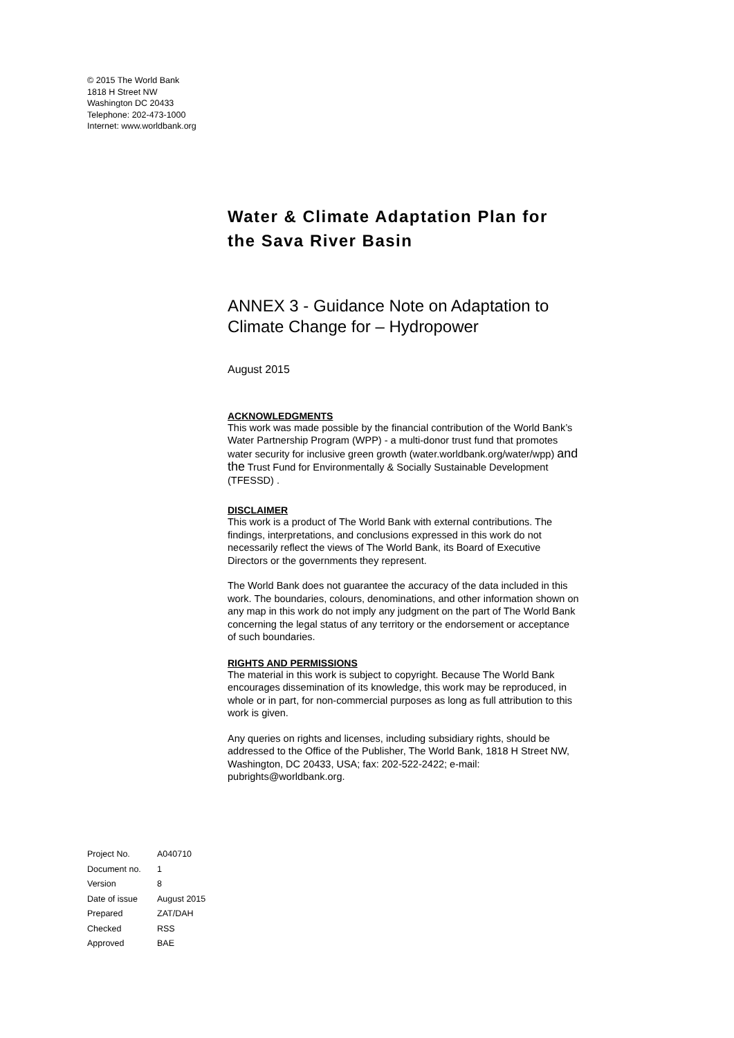© 2015 The World Bank
1818 H Street NW
Washington DC 20433
Telephone: 202-473-1000
Internet: www.worldbank.org
Water & Climate Adaptation Plan for the Sava River Basin
ANNEX 3 - Guidance Note on Adaptation to Climate Change for – Hydropower
August 2015
ACKNOWLEDGMENTS
This work was made possible by the financial contribution of the World Bank’s Water Partnership Program (WPP) - a multi-donor trust fund that promotes water security for inclusive green growth (water.worldbank.org/water/wpp) and the Trust Fund for Environmentally & Socially Sustainable Development (TFESSD) .
DISCLAIMER
This work is a product of The World Bank with external contributions. The findings, interpretations, and conclusions expressed in this work do not necessarily reflect the views of The World Bank, its Board of Executive Directors or the governments they represent.
The World Bank does not guarantee the accuracy of the data included in this work. The boundaries, colours, denominations, and other information shown on any map in this work do not imply any judgment on the part of The World Bank concerning the legal status of any territory or the endorsement or acceptance of such boundaries.
RIGHTS AND PERMISSIONS
The material in this work is subject to copyright. Because The World Bank encourages dissemination of its knowledge, this work may be reproduced, in whole or in part, for non-commercial purposes as long as full attribution to this work is given.
Any queries on rights and licenses, including subsidiary rights, should be addressed to the Office of the Publisher, The World Bank, 1818 H Street NW, Washington, DC 20433, USA; fax: 202-522-2422; e-mail: pubrights@worldbank.org.
| Project No. | A040710 |
| Document no. | 1 |
| Version | 8 |
| Date of issue | August 2015 |
| Prepared | ZAT/DAH |
| Checked | RSS |
| Approved | BAE |